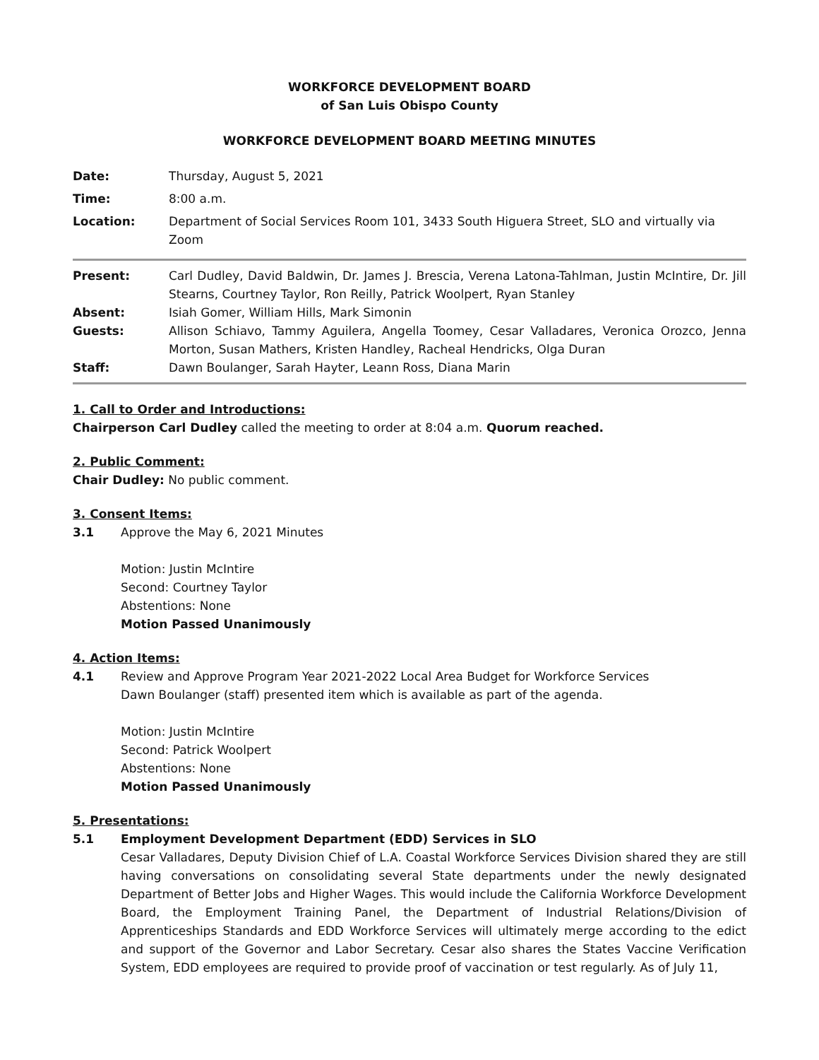WORKFORCE DEVELOPMENT BOARD
of San Luis Obispo County
WORKFORCE DEVELOPMENT BOARD MEETING MINUTES
| Date: | Thursday, August 5, 2021 |
| Time: | 8:00 a.m. |
| Location: | Department of Social Services Room 101, 3433 South Higuera Street, SLO and virtually via Zoom |
| Present: | Carl Dudley, David Baldwin, Dr. James J. Brescia, Verena Latona-Tahlman, Justin McIntire, Dr. Jill Stearns, Courtney Taylor, Ron Reilly, Patrick Woolpert, Ryan Stanley |
| Absent: | Isiah Gomer, William Hills, Mark Simonin |
| Guests: | Allison Schiavo, Tammy Aguilera, Angella Toomey, Cesar Valladares, Veronica Orozco, Jenna Morton, Susan Mathers, Kristen Handley, Racheal Hendricks, Olga Duran |
| Staff: | Dawn Boulanger, Sarah Hayter, Leann Ross, Diana Marin |
1. Call to Order and Introductions:
Chairperson Carl Dudley called the meeting to order at 8:04 a.m. Quorum reached.
2. Public Comment:
Chair Dudley: No public comment.
3. Consent Items:
3.1 Approve the May 6, 2021 Minutes
Motion: Justin McIntire
Second: Courtney Taylor
Abstentions: None
Motion Passed Unanimously
4. Action Items:
4.1 Review and Approve Program Year 2021-2022 Local Area Budget for Workforce Services
Dawn Boulanger (staff) presented item which is available as part of the agenda.
Motion: Justin McIntire
Second: Patrick Woolpert
Abstentions: None
Motion Passed Unanimously
5. Presentations:
5.1 Employment Development Department (EDD) Services in SLO
Cesar Valladares, Deputy Division Chief of L.A. Coastal Workforce Services Division shared they are still having conversations on consolidating several State departments under the newly designated Department of Better Jobs and Higher Wages. This would include the California Workforce Development Board, the Employment Training Panel, the Department of Industrial Relations/Division of Apprenticeships Standards and EDD Workforce Services will ultimately merge according to the edict and support of the Governor and Labor Secretary. Cesar also shares the States Vaccine Verification System, EDD employees are required to provide proof of vaccination or test regularly. As of July 11,